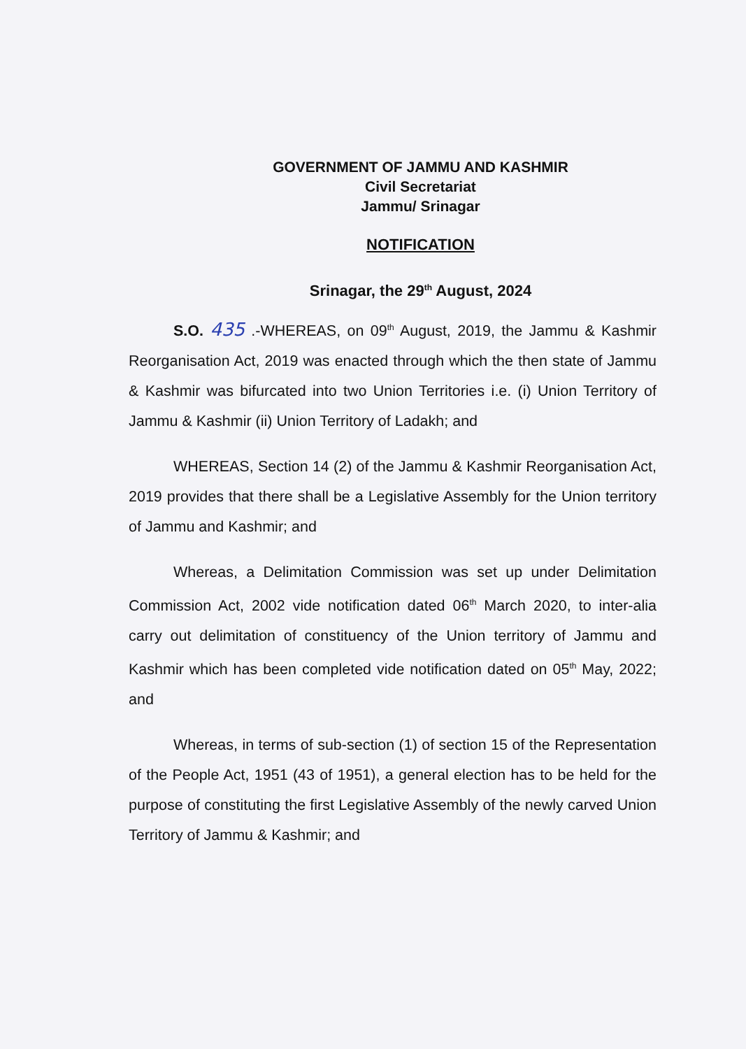GOVERNMENT OF JAMMU AND KASHMIR
Civil Secretariat
Jammu/ Srinagar
NOTIFICATION
Srinagar, the 29<sup>th</sup> August, 2024
S.O. 435 .-WHEREAS, on 09<sup>th</sup> August, 2019, the Jammu & Kashmir Reorganisation Act, 2019 was enacted through which the then state of Jammu & Kashmir was bifurcated into two Union Territories i.e. (i) Union Territory of Jammu & Kashmir (ii) Union Territory of Ladakh; and
WHEREAS, Section 14 (2) of the Jammu & Kashmir Reorganisation Act, 2019 provides that there shall be a Legislative Assembly for the Union territory of Jammu and Kashmir; and
Whereas, a Delimitation Commission was set up under Delimitation Commission Act, 2002 vide notification dated 06<sup>th</sup> March 2020, to inter-alia carry out delimitation of constituency of the Union territory of Jammu and Kashmir which has been completed vide notification dated on 05<sup>th</sup> May, 2022; and
Whereas, in terms of sub-section (1) of section 15 of the Representation of the People Act, 1951 (43 of 1951), a general election has to be held for the purpose of constituting the first Legislative Assembly of the newly carved Union Territory of Jammu & Kashmir; and